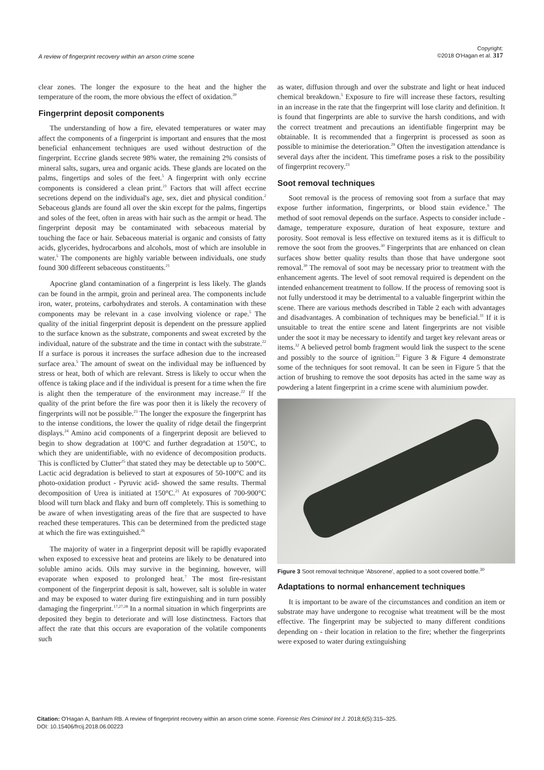A review of fingerprint recovery within an arson crime scene Copyright:
©2018 O'Hagan et al. 317
clear zones. The longer the exposure to the heat and the higher the temperature of the room, the more obvious the effect of oxidation.<sup>20</sup>
Fingerprint deposit components
The understanding of how a fire, elevated temperatures or water may affect the components of a fingerprint is important and ensures that the most beneficial enhancement techniques are used without destruction of the fingerprint. Eccrine glands secrete 98% water, the remaining 2% consists of mineral salts, sugars, urea and organic acids. These glands are located on the palms, fingertips and soles of the feet.<sup>5</sup> A fingerprint with only eccrine components is considered a clean print.<sup>21</sup> Factors that will affect eccrine secretions depend on the individual's age, sex, diet and physical condition.<sup>2</sup> Sebaceous glands are found all over the skin except for the palms, fingertips and soles of the feet, often in areas with hair such as the armpit or head. The fingerprint deposit may be contaminated with sebaceous material by touching the face or hair. Sebaceous material is organic and consists of fatty acids, glycerides, hydrocarbons and alcohols, most of which are insoluble in water.<sup>5</sup> The components are highly variable between individuals, one study found 300 different sebaceous constituents.<sup>21</sup>
Apocrine gland contamination of a fingerprint is less likely. The glands can be found in the armpit, groin and perineal area. The components include iron, water, proteins, carbohydrates and sterols. A contamination with these components may be relevant in a case involving violence or rape.<sup>5</sup> The quality of the initial fingerprint deposit is dependent on the pressure applied to the surface known as the substrate, components and sweat excreted by the individual, nature of the substrate and the time in contact with the substrate.<sup>22</sup> If a surface is porous it increases the surface adhesion due to the increased surface area.<sup>5</sup> The amount of sweat on the individual may be influenced by stress or heat, both of which are relevant. Stress is likely to occur when the offence is taking place and if the individual is present for a time when the fire is alight then the temperature of the environment may increase.<sup>22</sup> If the quality of the print before the fire was poor then it is likely the recovery of fingerprints will not be possible.<sup>23</sup> The longer the exposure the fingerprint has to the intense conditions, the lower the quality of ridge detail the fingerprint displays.<sup>24</sup> Amino acid components of a fingerprint deposit are believed to begin to show degradation at 100°C and further degradation at 150°C, to which they are unidentifiable, with no evidence of decomposition products. This is conflicted by Clutter<sup>25</sup> that stated they may be detectable up to 500°C. Lactic acid degradation is believed to start at exposures of 50-100°C and its photo-oxidation product - Pyruvic acid- showed the same results. Thermal decomposition of Urea is initiated at 150°C.<sup>21</sup> At exposures of 700-900°C blood will turn black and flaky and burn off completely. This is something to be aware of when investigating areas of the fire that are suspected to have reached these temperatures. This can be determined from the predicted stage at which the fire was extinguished.<sup>26</sup>
The majority of water in a fingerprint deposit will be rapidly evaporated when exposed to excessive heat and proteins are likely to be denatured into soluble amino acids. Oils may survive in the beginning, however, will evaporate when exposed to prolonged heat.<sup>7</sup> The most fire-resistant component of the fingerprint deposit is salt, however, salt is soluble in water and may be exposed to water during fire extinguishing and in turn possibly damaging the fingerprint.<sup>17,27,28</sup> In a normal situation in which fingerprints are deposited they begin to deteriorate and will lose distinctness. Factors that affect the rate that this occurs are evaporation of the volatile components such
as water, diffusion through and over the substrate and light or heat induced chemical breakdown.<sup>5</sup> Exposure to fire will increase these factors, resulting in an increase in the rate that the fingerprint will lose clarity and definition. It is found that fingerprints are able to survive the harsh conditions, and with the correct treatment and precautions an identifiable fingerprint may be obtainable. It is recommended that a fingerprint is processed as soon as possible to minimise the deterioration.<sup>29</sup> Often the investigation attendance is several days after the incident. This timeframe poses a risk to the possibility of fingerprint recovery.<sup>23</sup>
Soot removal techniques
Soot removal is the process of removing soot from a surface that may expose further information, fingerprints, or blood stain evidence.<sup>9</sup> The method of soot removal depends on the surface. Aspects to consider include - damage, temperature exposure, duration of heat exposure, texture and porosity. Soot removal is less effective on textured items as it is difficult to remove the soot from the grooves.<sup>30</sup> Fingerprints that are enhanced on clean surfaces show better quality results than those that have undergone soot removal.<sup>30</sup> The removal of soot may be necessary prior to treatment with the enhancement agents. The level of soot removal required is dependent on the intended enhancement treatment to follow. If the process of removing soot is not fully understood it may be detrimental to a valuable fingerprint within the scene. There are various methods described in Table 2 each with advantages and disadvantages. A combination of techniques may be beneficial.<sup>31</sup> If it is unsuitable to treat the entire scene and latent fingerprints are not visible under the soot it may be necessary to identify and target key relevant areas or items.<sup>32</sup> A believed petrol bomb fragment would link the suspect to the scene and possibly to the source of ignition.<sup>23</sup> Figure 3 & Figure 4 demonstrate some of the techniques for soot removal. It can be seen in Figure 5 that the action of brushing to remove the soot deposits has acted in the same way as powdering a latent fingerprint in a crime scene with aluminium powder.
Figure 3 Soot removal technique 'Absorene', applied to a soot covered bottle.<sup>30</sup>
Adaptations to normal enhancement techniques
It is important to be aware of the circumstances and condition an item or substrate may have undergone to recognise what treatment will be the most effective. The fingerprint may be subjected to many different conditions depending on - their location in relation to the fire; whether the fingerprints were exposed to water during extinguishing
Citation: O'Hagan A, Banham RB. A review of fingerprint recovery within an arson crime scene. Forensic Res Criminol Int J. 2018;6(5):315‒325.
DOI: 10.15406/frcij.2018.06.00223